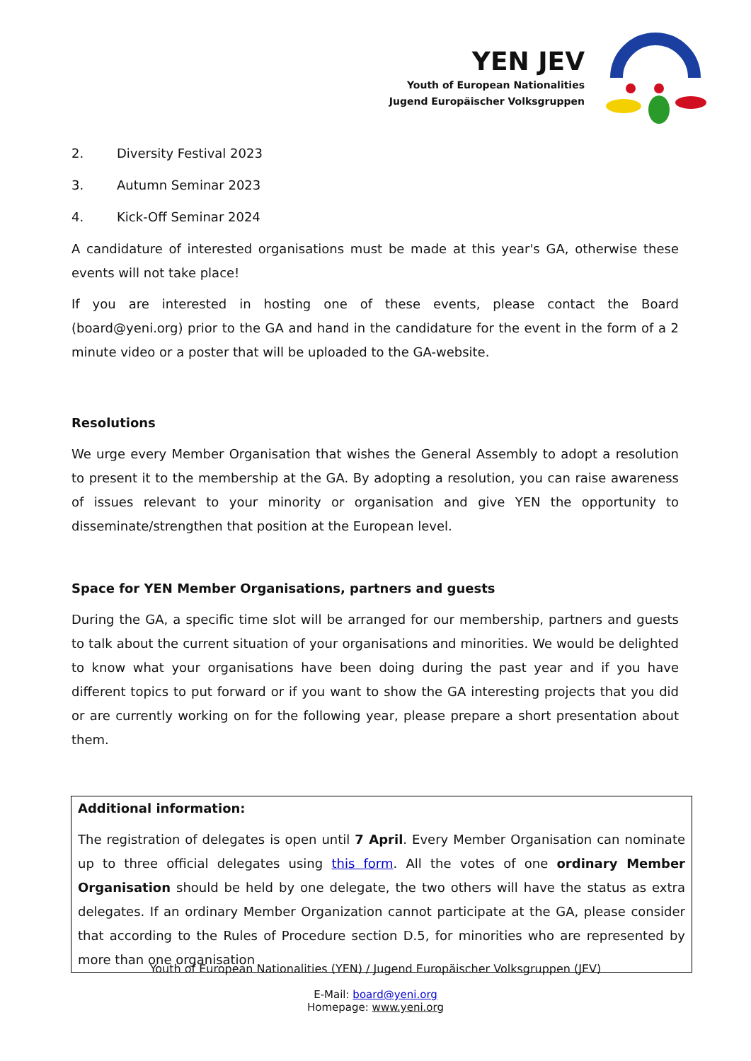YEN JEV
Youth of European Nationalities
Jugend Europäischer Volksgruppen
2. Diversity Festival 2023
3. Autumn Seminar 2023
4. Kick-Off Seminar 2024
A candidature of interested organisations must be made at this year's GA, otherwise these events will not take place!
If you are interested in hosting one of these events, please contact the Board (board@yeni.org) prior to the GA and hand in the candidature for the event in the form of a 2 minute video or a poster that will be uploaded to the GA-website.
Resolutions
We urge every Member Organisation that wishes the General Assembly to adopt a resolution to present it to the membership at the GA. By adopting a resolution, you can raise awareness of issues relevant to your minority or organisation and give YEN the opportunity to disseminate/strengthen that position at the European level.
Space for YEN Member Organisations, partners and guests
During the GA, a specific time slot will be arranged for our membership, partners and guests to talk about the current situation of your organisations and minorities. We would be delighted to know what your organisations have been doing during the past year and if you have different topics to put forward or if you want to show the GA interesting projects that you did or are currently working on for the following year, please prepare a short presentation about them.
Additional information:
The registration of delegates is open until 7 April. Every Member Organisation can nominate up to three official delegates using this form. All the votes of one ordinary Member Organisation should be held by one delegate, the two others will have the status as extra delegates. If an ordinary Member Organization cannot participate at the GA, please consider that according to the Rules of Procedure section D.5, for minorities who are represented by more than one organisation
Youth of European Nationalities (YEN) / Jugend Europäischer Volksgruppen (JEV)
E-Mail: board@yeni.org
Homepage: www.yeni.org